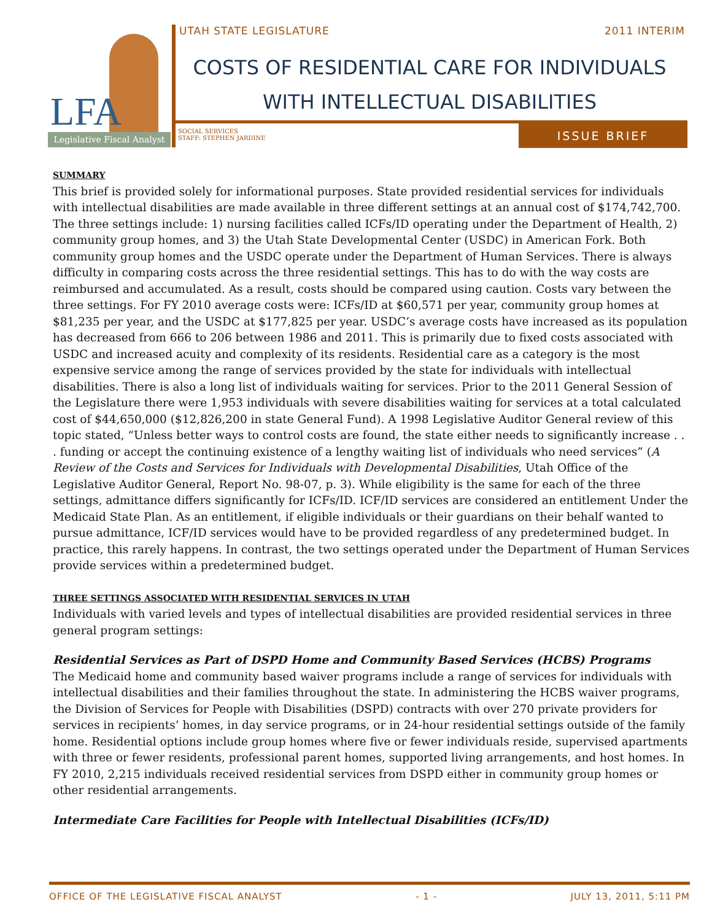LFA
Legislative Fiscal Analyst
UTAH STATE LEGISLATURE 2011 INTERIM
COSTS OF RESIDENTIAL CARE FOR INDIVIDUALS
WITH INTELLECTUAL DISABILITIES
SOCIAL SERVICES
STAFF: STEPHEN JARDINE
ISSUE BRIEF
SUMMARY
This brief is provided solely for informational purposes. State provided residential services for individuals with intellectual disabilities are made available in three different settings at an annual cost of $174,742,700. The three settings include: 1) nursing facilities called ICFs/ID operating under the Department of Health, 2) community group homes, and 3) the Utah State Developmental Center (USDC) in American Fork. Both community group homes and the USDC operate under the Department of Human Services. There is always difficulty in comparing costs across the three residential settings. This has to do with the way costs are reimbursed and accumulated. As a result, costs should be compared using caution. Costs vary between the three settings. For FY 2010 average costs were: ICFs/ID at $60,571 per year, community group homes at $81,235 per year, and the USDC at $177,825 per year. USDC’s average costs have increased as its population has decreased from 666 to 206 between 1986 and 2011. This is primarily due to fixed costs associated with USDC and increased acuity and complexity of its residents. Residential care as a category is the most expensive service among the range of services provided by the state for individuals with intellectual disabilities. There is also a long list of individuals waiting for services. Prior to the 2011 General Session of the Legislature there were 1,953 individuals with severe disabilities waiting for services at a total calculated cost of $44,650,000 ($12,826,200 in state General Fund). A 1998 Legislative Auditor General review of this topic stated, “Unless better ways to control costs are found, the state either needs to significantly increase . . . funding or accept the continuing existence of a lengthy waiting list of individuals who need services” (A Review of the Costs and Services for Individuals with Developmental Disabilities, Utah Office of the Legislative Auditor General, Report No. 98-07, p. 3). While eligibility is the same for each of the three settings, admittance differs significantly for ICFs/ID. ICF/ID services are considered an entitlement Under the Medicaid State Plan. As an entitlement, if eligible individuals or their guardians on their behalf wanted to pursue admittance, ICF/ID services would have to be provided regardless of any predetermined budget. In practice, this rarely happens. In contrast, the two settings operated under the Department of Human Services provide services within a predetermined budget.
THREE SETTINGS ASSOCIATED WITH RESIDENTIAL SERVICES IN UTAH
Individuals with varied levels and types of intellectual disabilities are provided residential services in three general program settings:
Residential Services as Part of DSPD Home and Community Based Services (HCBS) Programs
The Medicaid home and community based waiver programs include a range of services for individuals with intellectual disabilities and their families throughout the state. In administering the HCBS waiver programs, the Division of Services for People with Disabilities (DSPD) contracts with over 270 private providers for services in recipients’ homes, in day service programs, or in 24-hour residential settings outside of the family home. Residential options include group homes where five or fewer individuals reside, supervised apartments with three or fewer residents, professional parent homes, supported living arrangements, and host homes. In FY 2010, 2,215 individuals received residential services from DSPD either in community group homes or other residential arrangements.
Intermediate Care Facilities for People with Intellectual Disabilities (ICFs/ID)
OFFICE OF THE LEGISLATIVE FISCAL ANALYST - 1 - JULY 13, 2011, 5:11 PM